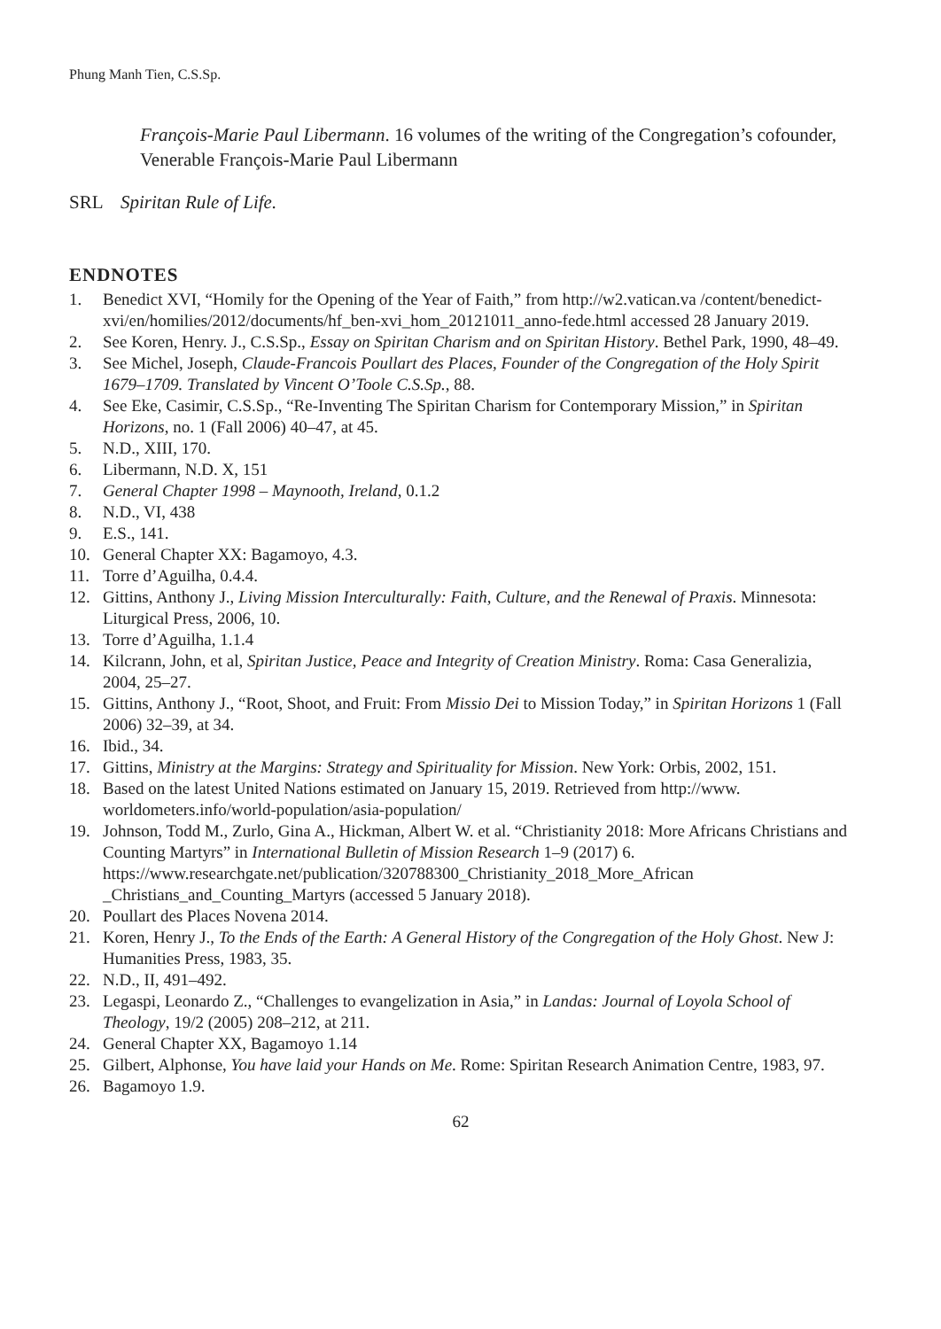Phung Manh Tien, C.S.Sp.
François-Marie Paul Libermann. 16 volumes of the writing of the Congregation’s cofounder, Venerable François-Marie Paul Libermann
SRL Spiritan Rule of Life.
ENDNOTES
1. Benedict XVI, “Homily for the Opening of the Year of Faith,” from http://w2.vatican.va /content/benedict-xvi/en/homilies/2012/documents/hf_ben-xvi_hom_20121011_anno-fede.html accessed 28 January 2019.
2. See Koren, Henry. J., C.S.Sp., Essay on Spiritan Charism and on Spiritan History. Bethel Park, 1990, 48–49.
3. See Michel, Joseph, Claude-Francois Poullart des Places, Founder of the Congregation of the Holy Spirit 1679–1709. Translated by Vincent O’Toole C.S.Sp., 88.
4. See Eke, Casimir, C.S.Sp., “Re-Inventing The Spiritan Charism for Contemporary Mission,” in Spiritan Horizons, no. 1 (Fall 2006) 40–47, at 45.
5. N.D., XIII, 170.
6. Libermann, N.D. X, 151
7. General Chapter 1998 – Maynooth, Ireland, 0.1.2
8. N.D., VI, 438
9. E.S., 141.
10. General Chapter XX: Bagamoyo, 4.3.
11. Torre d’Aguilha, 0.4.4.
12. Gittins, Anthony J., Living Mission Interculturally: Faith, Culture, and the Renewal of Praxis. Minnesota: Liturgical Press, 2006, 10.
13. Torre d’Aguilha, 1.1.4
14. Kilcrann, John, et al, Spiritan Justice, Peace and Integrity of Creation Ministry. Roma: Casa Generalizia, 2004, 25–27.
15. Gittins, Anthony J., “Root, Shoot, and Fruit: From Missio Dei to Mission Today,” in Spiritan Horizons 1 (Fall 2006) 32–39, at 34.
16. Ibid., 34.
17. Gittins, Ministry at the Margins: Strategy and Spirituality for Mission. New York: Orbis, 2002, 151.
18. Based on the latest United Nations estimated on January 15, 2019. Retrieved from http://www. worldometers.info/world-population/asia-population/
19. Johnson, Todd M., Zurlo, Gina A., Hickman, Albert W. et al. “Christianity 2018: More Africans Christians and Counting Martyrs” in International Bulletin of Mission Research 1–9 (2017) 6. https://www.researchgate.net/publication/320788300_Christianity_2018_More_African _Christians_and_Counting_Martyrs (accessed 5 January 2018).
20. Poullart des Places Novena 2014.
21. Koren, Henry J., To the Ends of the Earth: A General History of the Congregation of the Holy Ghost. New J: Humanities Press, 1983, 35.
22. N.D., II, 491–492.
23. Legaspi, Leonardo Z., “Challenges to evangelization in Asia,” in Landas: Journal of Loyola School of Theology, 19/2 (2005) 208–212, at 211.
24. General Chapter XX, Bagamoyo 1.14
25. Gilbert, Alphonse, You have laid your Hands on Me. Rome: Spiritan Research Animation Centre, 1983, 97.
26. Bagamoyo 1.9.
62